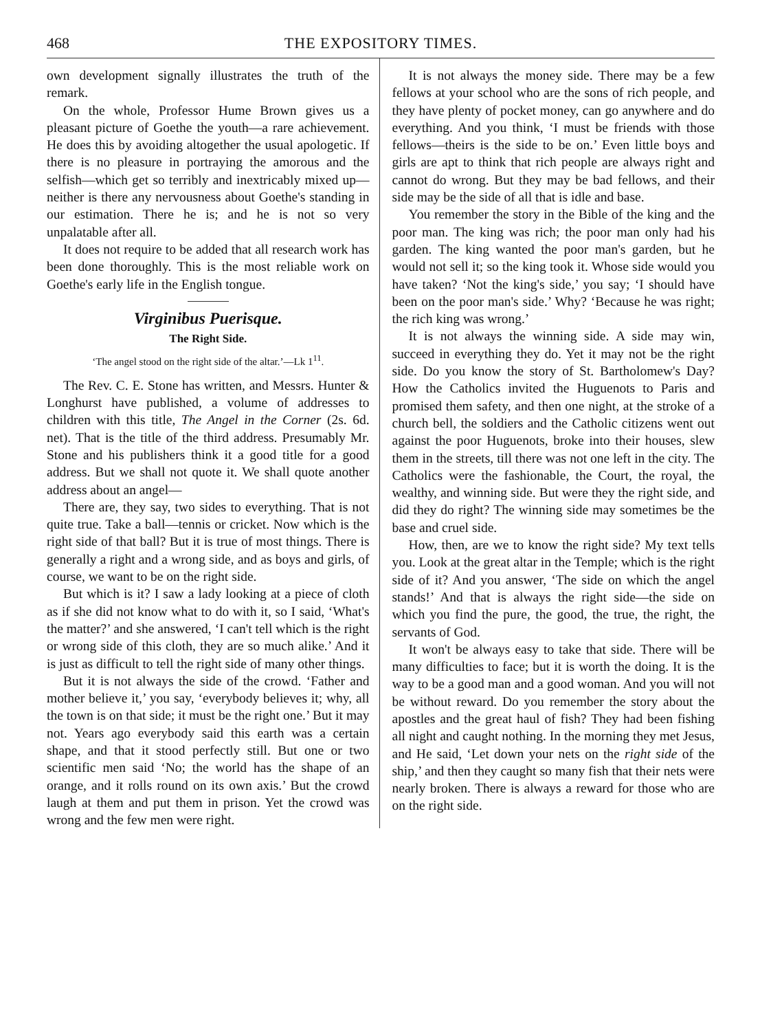468 THE EXPOSITORY TIMES.
own development signally illustrates the truth of the remark.
On the whole, Professor Hume Brown gives us a pleasant picture of Goethe the youth—a rare achievement. He does this by avoiding altogether the usual apologetic. If there is no pleasure in portraying the amorous and the selfish—which get so terribly and inextricably mixed up—neither is there any nervousness about Goethe's standing in our estimation. There he is; and he is not so very unpalatable after all.
It does not require to be added that all research work has been done thoroughly. This is the most reliable work on Goethe's early life in the English tongue.
Virginibus Puerisque.
The Right Side.
‘The angel stood on the right side of the altar.’—Lk 1<sup>11</sup>.
The Rev. C. E. Stone has written, and Messrs. Hunter & Longhurst have published, a volume of addresses to children with this title, The Angel in the Corner (2s. 6d. net). That is the title of the third address. Presumably Mr. Stone and his publishers think it a good title for a good address. But we shall not quote it. We shall quote another address about an angel—
There are, they say, two sides to everything. That is not quite true. Take a ball—tennis or cricket. Now which is the right side of that ball? But it is true of most things. There is generally a right and a wrong side, and as boys and girls, of course, we want to be on the right side.
But which is it? I saw a lady looking at a piece of cloth as if she did not know what to do with it, so I said, ‘What's the matter?’ and she answered, ‘I can't tell which is the right or wrong side of this cloth, they are so much alike.’ And it is just as difficult to tell the right side of many other things.
But it is not always the side of the crowd. ‘Father and mother believe it,’ you say, ‘everybody believes it; why, all the town is on that side; it must be the right one.’ But it may not. Years ago everybody said this earth was a certain shape, and that it stood perfectly still. But one or two scientific men said ‘No; the world has the shape of an orange, and it rolls round on its own axis.’ But the crowd laugh at them and put them in prison. Yet the crowd was wrong and the few men were right.
It is not always the money side. There may be a few fellows at your school who are the sons of rich people, and they have plenty of pocket money, can go anywhere and do everything. And you think, ‘I must be friends with those fellows—theirs is the side to be on.’ Even little boys and girls are apt to think that rich people are always right and cannot do wrong. But they may be bad fellows, and their side may be the side of all that is idle and base.
You remember the story in the Bible of the king and the poor man. The king was rich; the poor man only had his garden. The king wanted the poor man's garden, but he would not sell it; so the king took it. Whose side would you have taken? ‘Not the king's side,’ you say; ‘I should have been on the poor man's side.’ Why? ‘Because he was right; the rich king was wrong.’
It is not always the winning side. A side may win, succeed in everything they do. Yet it may not be the right side. Do you know the story of St. Bartholomew's Day? How the Catholics invited the Huguenots to Paris and promised them safety, and then one night, at the stroke of a church bell, the soldiers and the Catholic citizens went out against the poor Huguenots, broke into their houses, slew them in the streets, till there was not one left in the city. The Catholics were the fashionable, the Court, the royal, the wealthy, and winning side. But were they the right side, and did they do right? The winning side may sometimes be the base and cruel side.
How, then, are we to know the right side? My text tells you. Look at the great altar in the Temple; which is the right side of it? And you answer, ‘The side on which the angel stands!’ And that is always the right side—the side on which you find the pure, the good, the true, the right, the servants of God.
It won't be always easy to take that side. There will be many difficulties to face; but it is worth the doing. It is the way to be a good man and a good woman. And you will not be without reward. Do you remember the story about the apostles and the great haul of fish? They had been fishing all night and caught nothing. In the morning they met Jesus, and He said, ‘Let down your nets on the right side of the ship,’ and then they caught so many fish that their nets were nearly broken. There is always a reward for those who are on the right side.